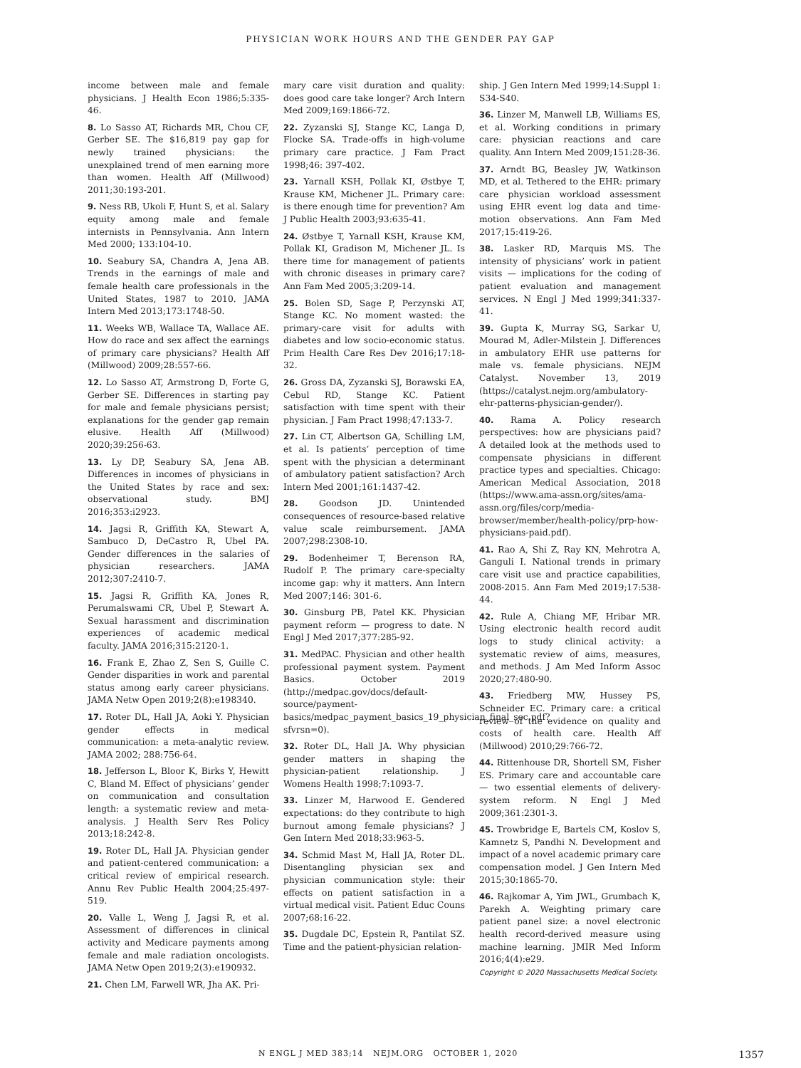PHYSICIAN WORK HOURS AND THE GENDER PAY GAP
income between male and female physicians. J Health Econ 1986;5:335-46.
8. Lo Sasso AT, Richards MR, Chou CF, Gerber SE. The $16,819 pay gap for newly trained physicians: the unexplained trend of men earning more than women. Health Aff (Millwood) 2011;30:193-201.
9. Ness RB, Ukoli F, Hunt S, et al. Salary equity among male and female internists in Pennsylvania. Ann Intern Med 2000; 133:104-10.
10. Seabury SA, Chandra A, Jena AB. Trends in the earnings of male and female health care professionals in the United States, 1987 to 2010. JAMA Intern Med 2013;173:1748-50.
11. Weeks WB, Wallace TA, Wallace AE. How do race and sex affect the earnings of primary care physicians? Health Aff (Millwood) 2009;28:557-66.
12. Lo Sasso AT, Armstrong D, Forte G, Gerber SE. Differences in starting pay for male and female physicians persist; explanations for the gender gap remain elusive. Health Aff (Millwood) 2020;39:256-63.
13. Ly DP, Seabury SA, Jena AB. Differences in incomes of physicians in the United States by race and sex: observational study. BMJ 2016;353:i2923.
14. Jagsi R, Griffith KA, Stewart A, Sambuco D, DeCastro R, Ubel PA. Gender differences in the salaries of physician researchers. JAMA 2012;307:2410-7.
15. Jagsi R, Griffith KA, Jones R, Perumalswami CR, Ubel P, Stewart A. Sexual harassment and discrimination experiences of academic medical faculty. JAMA 2016;315:2120-1.
16. Frank E, Zhao Z, Sen S, Guille C. Gender disparities in work and parental status among early career physicians. JAMA Netw Open 2019;2(8):e198340.
17. Roter DL, Hall JA, Aoki Y. Physician gender effects in medical communication: a meta-analytic review. JAMA 2002; 288:756-64.
18. Jefferson L, Bloor K, Birks Y, Hewitt C, Bland M. Effect of physicians’ gender on communication and consultation length: a systematic review and meta-analysis. J Health Serv Res Policy 2013;18:242-8.
19. Roter DL, Hall JA. Physician gender and patient-centered communication: a critical review of empirical research. Annu Rev Public Health 2004;25:497-519.
20. Valle L, Weng J, Jagsi R, et al. Assessment of differences in clinical activity and Medicare payments among female and male radiation oncologists. JAMA Netw Open 2019;2(3):e190932.
21. Chen LM, Farwell WR, Jha AK. Pri-
mary care visit duration and quality: does good care take longer? Arch Intern Med 2009;169:1866-72.
22. Zyzanski SJ, Stange KC, Langa D, Flocke SA. Trade-offs in high-volume primary care practice. J Fam Pract 1998;46: 397-402.
23. Yarnall KSH, Pollak KI, Østbye T, Krause KM, Michener JL. Primary care: is there enough time for prevention? Am J Public Health 2003;93:635-41.
24. Østbye T, Yarnall KSH, Krause KM, Pollak KI, Gradison M, Michener JL. Is there time for management of patients with chronic diseases in primary care? Ann Fam Med 2005;3:209-14.
25. Bolen SD, Sage P, Perzynski AT, Stange KC. No moment wasted: the primary-care visit for adults with diabetes and low socio-economic status. Prim Health Care Res Dev 2016;17:18-32.
26. Gross DA, Zyzanski SJ, Borawski EA, Cebul RD, Stange KC. Patient satisfaction with time spent with their physician. J Fam Pract 1998;47:133-7.
27. Lin CT, Albertson GA, Schilling LM, et al. Is patients’ perception of time spent with the physician a determinant of ambulatory patient satisfaction? Arch Intern Med 2001;161:1437-42.
28. Goodson JD. Unintended consequences of resource-based relative value scale reimbursement. JAMA 2007;298:2308-10.
29. Bodenheimer T, Berenson RA, Rudolf P. The primary care-specialty income gap: why it matters. Ann Intern Med 2007;146: 301-6.
30. Ginsburg PB, Patel KK. Physician payment reform — progress to date. N Engl J Med 2017;377:285-92.
31. MedPAC. Physician and other health professional payment system. Payment Basics. October 2019 (http://medpac.gov/docs/default-source/payment-basics/medpac_payment_basics_19_physician_final_sec.pdf?sfvrsn=0).
32. Roter DL, Hall JA. Why physician gender matters in shaping the physician-patient relationship. J Womens Health 1998;7:1093-7.
33. Linzer M, Harwood E. Gendered expectations: do they contribute to high burnout among female physicians? J Gen Intern Med 2018;33:963-5.
34. Schmid Mast M, Hall JA, Roter DL. Disentangling physician sex and physician communication style: their effects on patient satisfaction in a virtual medical visit. Patient Educ Couns 2007;68:16-22.
35. Dugdale DC, Epstein R, Pantilat SZ. Time and the patient-physician relation-
ship. J Gen Intern Med 1999;14:Suppl 1: S34-S40.
36. Linzer M, Manwell LB, Williams ES, et al. Working conditions in primary care: physician reactions and care quality. Ann Intern Med 2009;151:28-36.
37. Arndt BG, Beasley JW, Watkinson MD, et al. Tethered to the EHR: primary care physician workload assessment using EHR event log data and time-motion observations. Ann Fam Med 2017;15:419-26.
38. Lasker RD, Marquis MS. The intensity of physicians’ work in patient visits — implications for the coding of patient evaluation and management services. N Engl J Med 1999;341:337-41.
39. Gupta K, Murray SG, Sarkar U, Mourad M, Adler-Milstein J. Differences in ambulatory EHR use patterns for male vs. female physicians. NEJM Catalyst. November 13, 2019 (https://catalyst.nejm.org/ambulatory-ehr-patterns-physician-gender/).
40. Rama A. Policy research perspectives: how are physicians paid? A detailed look at the methods used to compensate physicians in different practice types and specialties. Chicago: American Medical Association, 2018 (https://www.ama-assn.org/sites/ama-assn.org/files/corp/media-browser/member/health-policy/prp-how-physicians-paid.pdf).
41. Rao A, Shi Z, Ray KN, Mehrotra A, Ganguli I. National trends in primary care visit use and practice capabilities, 2008-2015. Ann Fam Med 2019;17:538-44.
42. Rule A, Chiang MF, Hribar MR. Using electronic health record audit logs to study clinical activity: a systematic review of aims, measures, and methods. J Am Med Inform Assoc 2020;27:480-90.
43. Friedberg MW, Hussey PS, Schneider EC. Primary care: a critical review of the evidence on quality and costs of health care. Health Aff (Millwood) 2010;29:766-72.
44. Rittenhouse DR, Shortell SM, Fisher ES. Primary care and accountable care — two essential elements of delivery-system reform. N Engl J Med 2009;361:2301-3.
45. Trowbridge E, Bartels CM, Koslov S, Kamnetz S, Pandhi N. Development and impact of a novel academic primary care compensation model. J Gen Intern Med 2015;30:1865-70.
46. Rajkomar A, Yim JWL, Grumbach K, Parekh A. Weighting primary care patient panel size: a novel electronic health record-derived measure using machine learning. JMIR Med Inform 2016;4(4):e29.
Copyright © 2020 Massachusetts Medical Society.
N ENGL J MED 383;14 NEJM.ORG OCTOBER 1, 2020 1357